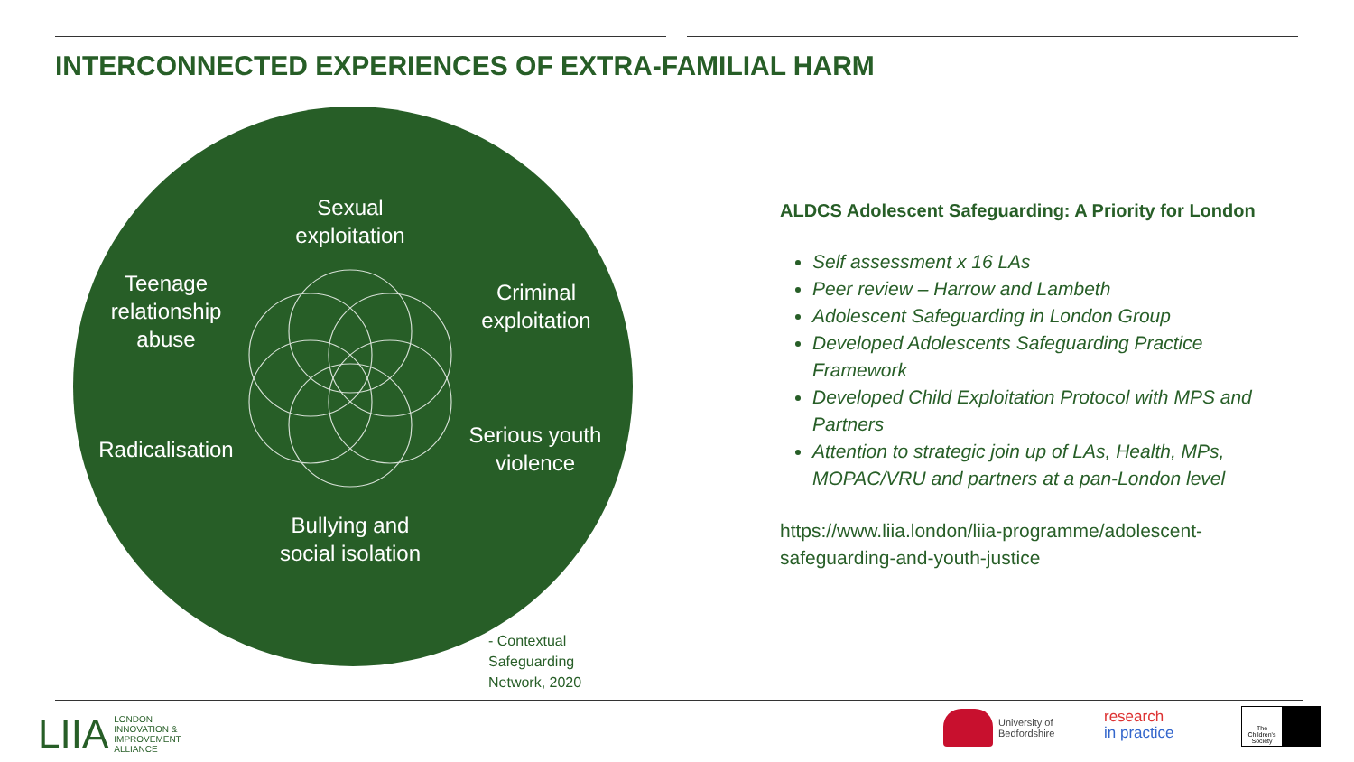INTERCONNECTED EXPERIENCES OF EXTRA-FAMILIAL HARM
Sexual
exploitation
Teenage
relationship
abuse
Criminal
exploitation
Radicalisation
Serious youth
violence
Bullying and
social isolation
- Contextual
Safeguarding
Network, 2020
ALDCS Adolescent Safeguarding: A Priority for London
Self assessment x 16 LAs
Peer review – Harrow and Lambeth
Adolescent Safeguarding in London Group
Developed Adolescents Safeguarding Practice Framework
Developed Child Exploitation Protocol with MPS and Partners
Attention to strategic join up of LAs, Health, MPs, MOPAC/VRU and partners at a pan-London level
https://www.liia.london/liia-programme/adolescent-safeguarding-and-youth-justice
LIIA LONDON
INNOVATION &
IMPROVEMENT
ALLIANCE
University of
Bedfordshire
research
in practice
The Children's Society